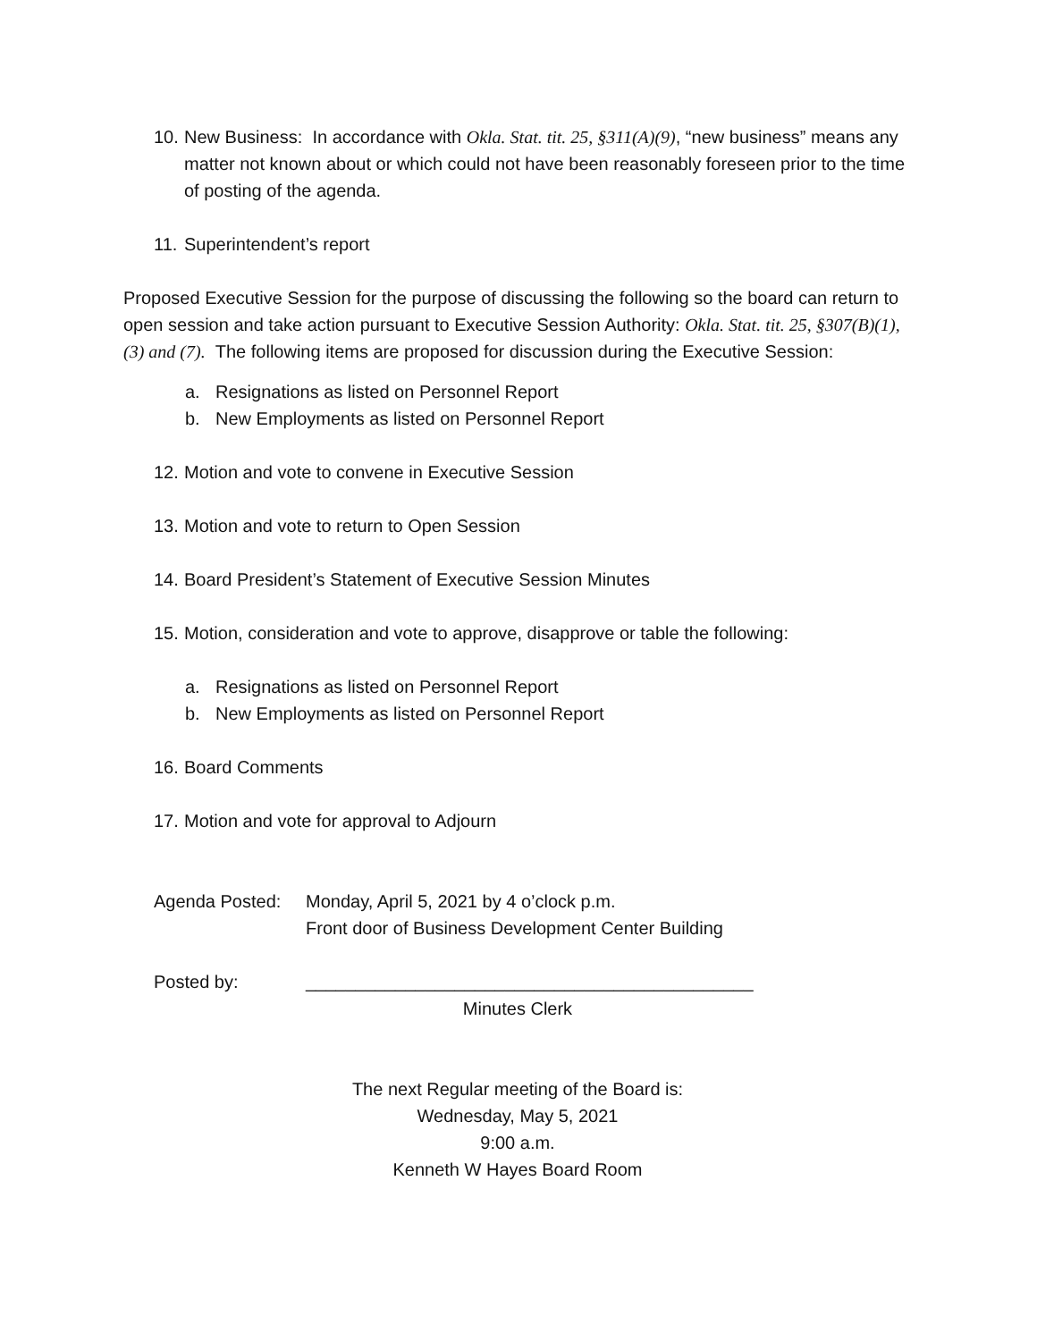10. New Business: In accordance with Okla. Stat. tit. 25, §311(A)(9), “new business” means any matter not known about or which could not have been reasonably foreseen prior to the time of posting of the agenda.
11. Superintendent’s report
Proposed Executive Session for the purpose of discussing the following so the board can return to open session and take action pursuant to Executive Session Authority: Okla. Stat. tit. 25, §307(B)(1),(3) and (7). The following items are proposed for discussion during the Executive Session:
a. Resignations as listed on Personnel Report
b. New Employments as listed on Personnel Report
12. Motion and vote to convene in Executive Session
13. Motion and vote to return to Open Session
14. Board President’s Statement of Executive Session Minutes
15. Motion, consideration and vote to approve, disapprove or table the following:
a. Resignations as listed on Personnel Report
b. New Employments as listed on Personnel Report
16. Board Comments
17. Motion and vote for approval to Adjourn
Agenda Posted: Monday, April 5, 2021 by 4 o’clock p.m.
Front door of Business Development Center Building
Posted by: _____________________________________________
Minutes Clerk
The next Regular meeting of the Board is:
Wednesday, May 5, 2021
9:00 a.m.
Kenneth W Hayes Board Room